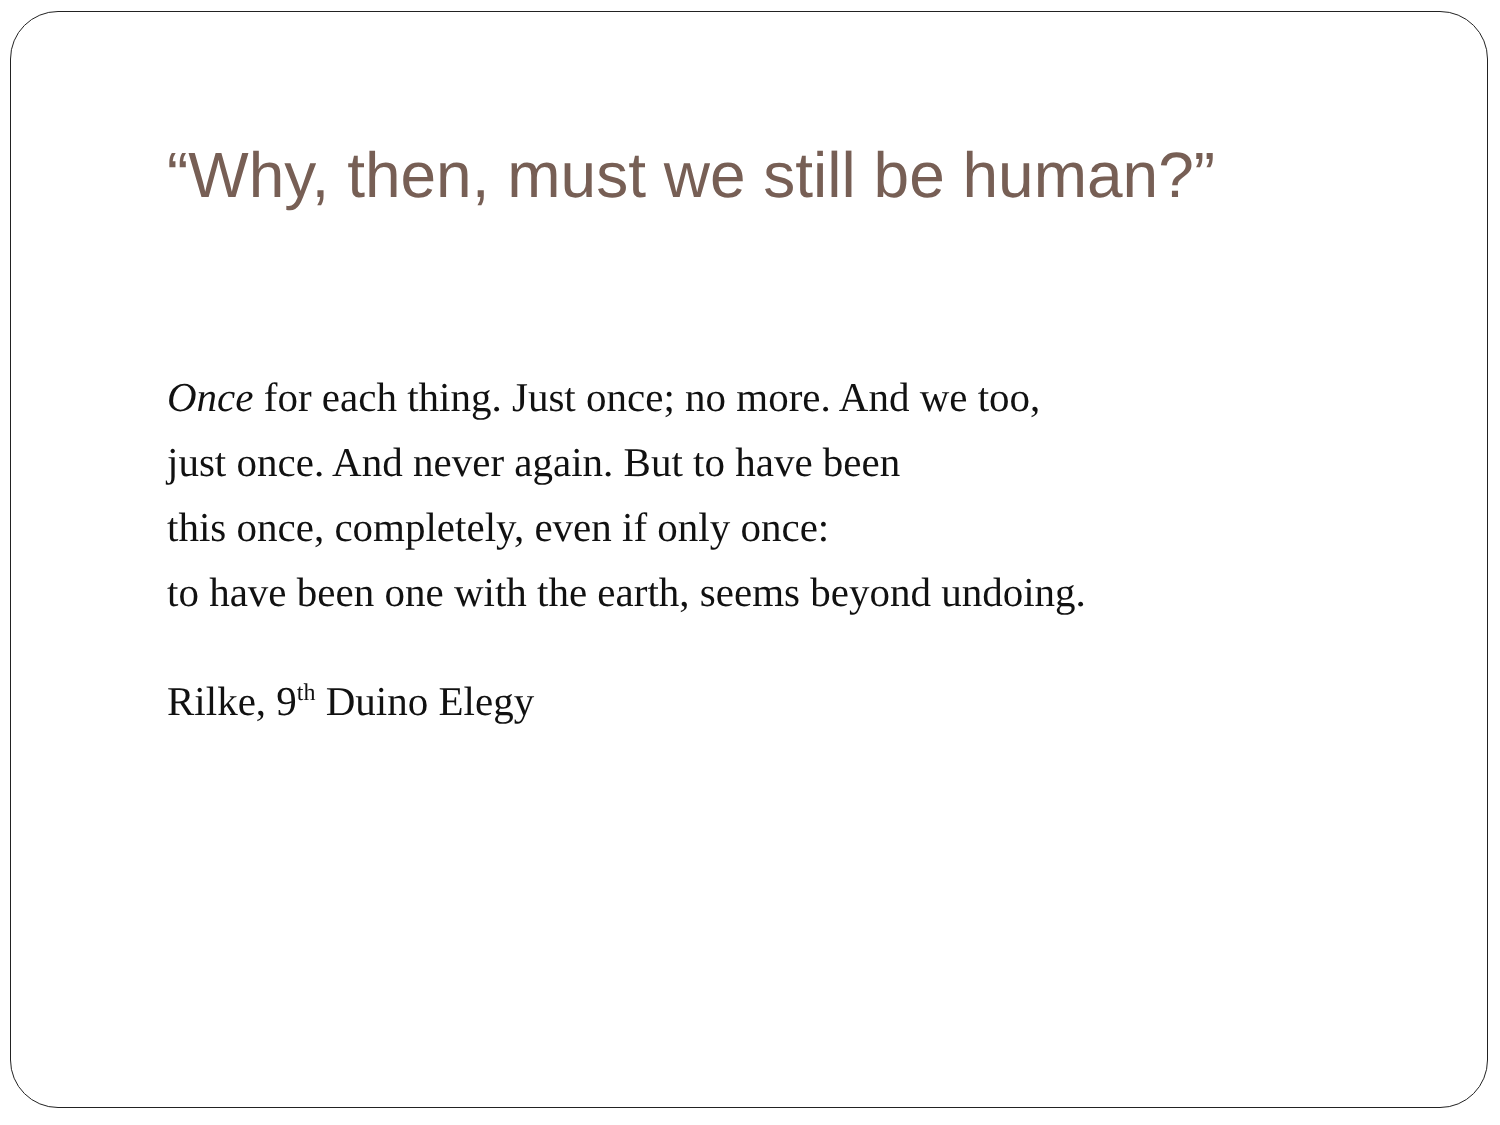“Why, then, must we still be human?”
Once for each thing. Just once; no more. And we too,
just once. And never again. But to have been
this once, completely, even if only once:
to have been one with the earth, seems beyond undoing.
Rilke, 9<sup>th</sup> Duino Elegy